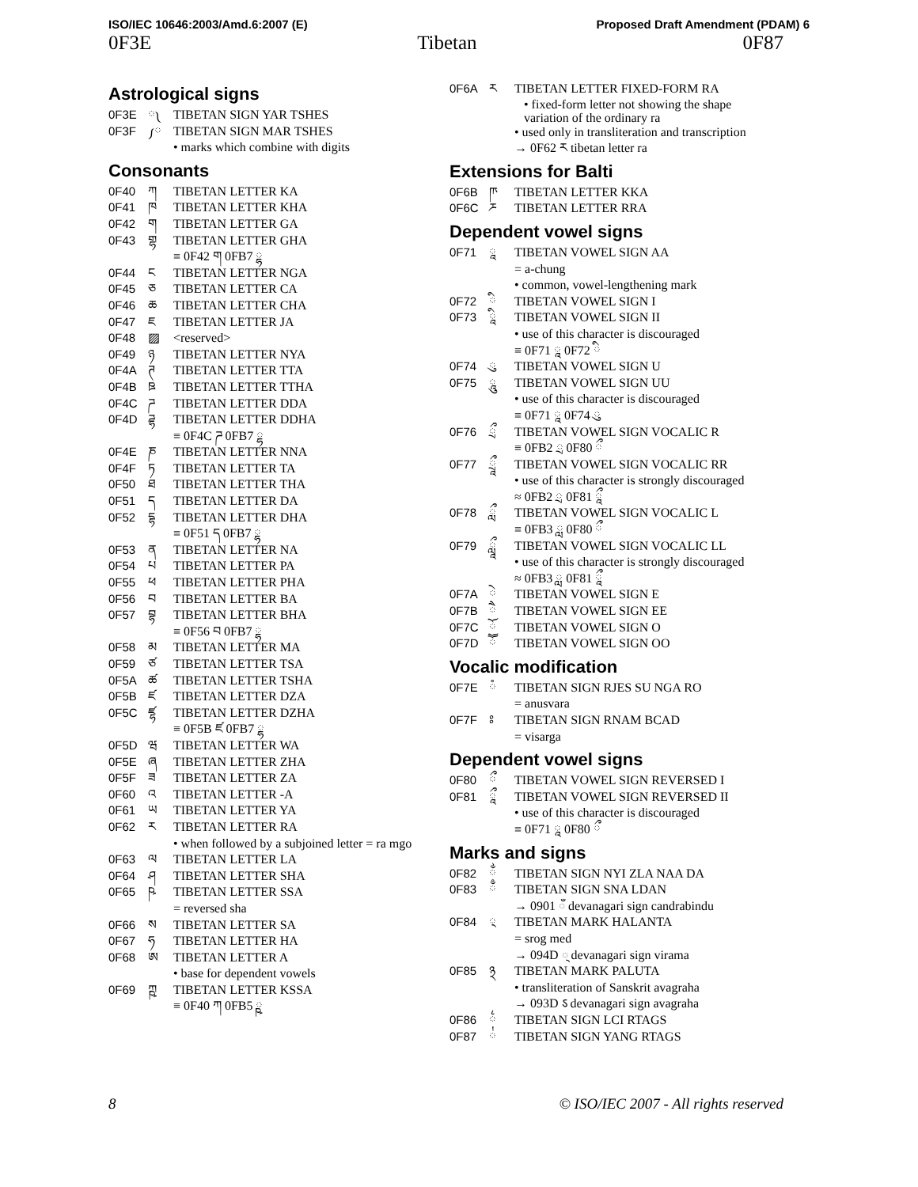ISO/IEC 10646:2003/Amd.6:2007 (E) Proposed Draft Amendment (PDAM) 6
0F3E Tibetan 0F87
Astrological signs
0F3E ༾ TIBETAN SIGN YAR TSHES
0F3F ༿ TIBETAN SIGN MAR TSHES
• marks which combine with digits
Consonants
0F40 ཀ TIBETAN LETTER KA
0F41 ཁ TIBETAN LETTER KHA
0F42 ག TIBETAN LETTER GA
0F43 གྷ TIBETAN LETTER GHA
≡ 0F42 ག 0FB7 ྷ
0F44 ང TIBETAN LETTER NGA
0F45 ཅ TIBETAN LETTER CA
0F46 ཆ TIBETAN LETTER CHA
0F47 ཇ TIBETAN LETTER JA
0F48 ▨ <reserved>
0F49 ཉ TIBETAN LETTER NYA
0F4A ཊ TIBETAN LETTER TTA
0F4B ཋ TIBETAN LETTER TTHA
0F4C ཌ TIBETAN LETTER DDA
0F4D ཌྷ TIBETAN LETTER DDHA
≡ 0F4C ཌ 0FB7 ྷ
0F4E ཎ TIBETAN LETTER NNA
0F4F ཏ TIBETAN LETTER TA
0F50 ཐ TIBETAN LETTER THA
0F51 ད TIBETAN LETTER DA
0F52 དྷ TIBETAN LETTER DHA
≡ 0F51 ད 0FB7 ྷ
0F53 ན TIBETAN LETTER NA
0F54 པ TIBETAN LETTER PA
0F55 ཕ TIBETAN LETTER PHA
0F56 བ TIBETAN LETTER BA
0F57 བྷ TIBETAN LETTER BHA
≡ 0F56 བ 0FB7 ྷ
0F58 མ TIBETAN LETTER MA
0F59 ཙ TIBETAN LETTER TSA
0F5A ཚ TIBETAN LETTER TSHA
0F5B ཛ TIBETAN LETTER DZA
0F5C ཛྷ TIBETAN LETTER DZHA
≡ 0F5B ཛ 0FB7 ྷ
0F5D ཝ TIBETAN LETTER WA
0F5E ཞ TIBETAN LETTER ZHA
0F5F ཟ TIBETAN LETTER ZA
0F60 འ TIBETAN LETTER -A
0F61 ཡ TIBETAN LETTER YA
0F62 ར TIBETAN LETTER RA
• when followed by a subjoined letter = ra mgo
0F63 ལ TIBETAN LETTER LA
0F64 ཤ TIBETAN LETTER SHA
0F65 ཥ TIBETAN LETTER SSA
= reversed sha
0F66 ས TIBETAN LETTER SA
0F67 ཧ TIBETAN LETTER HA
0F68 ཨ TIBETAN LETTER A
• base for dependent vowels
0F69 ཀྵ TIBETAN LETTER KSSA
≡ 0F40 ཀ 0FB5 ྵ
0F6A ཪ TIBETAN LETTER FIXED-FORM RA
• fixed-form letter not showing the shape
variation of the ordinary ra
• used only in transliteration and transcription
→ 0F62 ར tibetan letter ra
Extensions for Balti
0F6B ཫ TIBETAN LETTER KKA
0F6C ཬ TIBETAN LETTER RRA
Dependent vowel signs
0F71 ཱ TIBETAN VOWEL SIGN AA
= a-chung
• common, vowel-lengthening mark
0F72 ི TIBETAN VOWEL SIGN I
0F73 ཱི TIBETAN VOWEL SIGN II
• use of this character is discouraged
≡ 0F71 ཱ 0F72 ི
0F74 ུ TIBETAN VOWEL SIGN U
0F75 ཱུ TIBETAN VOWEL SIGN UU
• use of this character is discouraged
≡ 0F71 ཱ 0F74 ུ
0F76 ྲྀ TIBETAN VOWEL SIGN VOCALIC R
≡ 0FB2 ྲ 0F80 ྀ
0F77 ཷ TIBETAN VOWEL SIGN VOCALIC RR
• use of this character is strongly discouraged
≈ 0FB2 ྲ 0F81 ཱྀ
0F78 ླྀ TIBETAN VOWEL SIGN VOCALIC L
≡ 0FB3 ླ 0F80 ྀ
0F79 ཹ TIBETAN VOWEL SIGN VOCALIC LL
• use of this character is strongly discouraged
≈ 0FB3 ླ 0F81 ཱྀ
0F7A ེ TIBETAN VOWEL SIGN E
0F7B ཻ TIBETAN VOWEL SIGN EE
0F7C ོ TIBETAN VOWEL SIGN O
0F7D ཽ TIBETAN VOWEL SIGN OO
Vocalic modification
0F7E ཾ TIBETAN SIGN RJES SU NGA RO
= anusvara
0F7F ཿ TIBETAN SIGN RNAM BCAD
= visarga
Dependent vowel signs
0F80 ྀ TIBETAN VOWEL SIGN REVERSED I
0F81 ཱྀ TIBETAN VOWEL SIGN REVERSED II
• use of this character is discouraged
≡ 0F71 ཱ 0F80 ྀ
Marks and signs
0F82 ྂ TIBETAN SIGN NYI ZLA NAA DA
0F83 ྃ TIBETAN SIGN SNA LDAN
→ 0901 ँ devanagari sign candrabindu
0F84 ྄ TIBETAN MARK HALANTA
= srog med
→ 094D ् devanagari sign virama
0F85 ྅ TIBETAN MARK PALUTA
• transliteration of Sanskrit avagraha
→ 093D ऽ devanagari sign avagraha
0F86 ྆ TIBETAN SIGN LCI RTAGS
0F87 ྇ TIBETAN SIGN YANG RTAGS
8 © ISO/IEC 2007 - All rights reserved